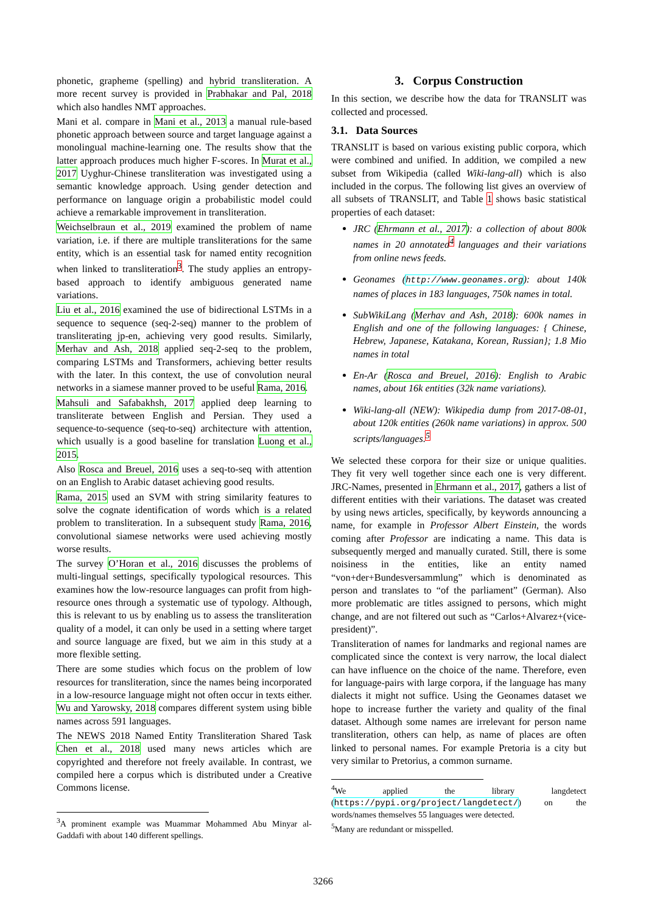phonetic, grapheme (spelling) and hybrid transliteration. A more recent survey is provided in Prabhakar and Pal, 2018 which also handles NMT approaches.
Mani et al. compare in Mani et al., 2013 a manual rule-based phonetic approach between source and target language against a monolingual machine-learning one. The results show that the latter approach produces much higher F-scores. In Murat et al., 2017 Uyghur-Chinese transliteration was investigated using a semantic knowledge approach. Using gender detection and performance on language origin a probabilistic model could achieve a remarkable improvement in transliteration.
Weichselbraun et al., 2019 examined the problem of name variation, i.e. if there are multiple transliterations for the same entity, which is an essential task for named entity recognition when linked to transliteration<sup>3</sup>. The study applies an entropy-based approach to identify ambiguous generated name variations.
Liu et al., 2016 examined the use of bidirectional LSTMs in a sequence to sequence (seq-2-seq) manner to the problem of transliterating jp-en, achieving very good results. Similarly, Merhav and Ash, 2018 applied seq-2-seq to the problem, comparing LSTMs and Transformers, achieving better results with the later. In this context, the use of convolution neural networks in a siamese manner proved to be useful Rama, 2016.
Mahsuli and Safabakhsh, 2017 applied deep learning to transliterate between English and Persian. They used a sequence-to-sequence (seq-to-seq) architecture with attention, which usually is a good baseline for translation Luong et al., 2015.
Also Rosca and Breuel, 2016 uses a seq-to-seq with attention on an English to Arabic dataset achieving good results.
Rama, 2015 used an SVM with string similarity features to solve the cognate identification of words which is a related problem to transliteration. In a subsequent study Rama, 2016, convolutional siamese networks were used achieving mostly worse results.
The survey O’Horan et al., 2016 discusses the problems of multi-lingual settings, specifically typological resources. This examines how the low-resource languages can profit from high-resource ones through a systematic use of typology. Although, this is relevant to us by enabling us to assess the transliteration quality of a model, it can only be used in a setting where target and source language are fixed, but we aim in this study at a more flexible setting.
There are some studies which focus on the problem of low resources for transliteration, since the names being incorporated in a low-resource language might not often occur in texts either. Wu and Yarowsky, 2018 compares different system using bible names across 591 languages.
The NEWS 2018 Named Entity Transliteration Shared Task Chen et al., 2018 used many news articles which are copyrighted and therefore not freely available. In contrast, we compiled here a corpus which is distributed under a Creative Commons license.
<sup>3</sup> A prominent example was Muammar Mohammed Abu Minyar al-Gaddafi with about 140 different spellings.
3. Corpus Construction
In this section, we describe how the data for TRANSLIT was collected and processed.
3.1. Data Sources
TRANSLIT is based on various existing public corpora, which were combined and unified. In addition, we compiled a new subset from Wikipedia (called Wiki-lang-all) which is also included in the corpus. The following list gives an overview of all subsets of TRANSLIT, and Table 1 shows basic statistical properties of each dataset:
JRC (Ehrmann et al., 2017): a collection of about 800k names in 20 annotated<sup>4</sup> languages and their variations from online news feeds.
Geonames (http://www.geonames.org): about 140k names of places in 183 languages, 750k names in total.
SubWikiLang (Merhav and Ash, 2018): 600k names in English and one of the following languages: { Chinese, Hebrew, Japanese, Katakana, Korean, Russian}; 1.8 Mio names in total
En-Ar (Rosca and Breuel, 2016): English to Arabic names, about 16k entities (32k name variations).
Wiki-lang-all (NEW): Wikipedia dump from 2017-08-01, about 120k entities (260k name variations) in approx. 500 scripts/languages.<sup>5</sup>
We selected these corpora for their size or unique qualities. They fit very well together since each one is very different. JRC-Names, presented in Ehrmann et al., 2017, gathers a list of different entities with their variations. The dataset was created by using news articles, specifically, by keywords announcing a name, for example in Professor Albert Einstein, the words coming after Professor are indicating a name. This data is subsequently merged and manually curated. Still, there is some noisiness in the entities, like an entity named “von+der+Bundesversammlung” which is denominated as person and translates to “of the parliament” (German). Also more problematic are titles assigned to persons, which might change, and are not filtered out such as “Carlos+Alvarez+(vice-president)”.
Transliteration of names for landmarks and regional names are complicated since the context is very narrow, the local dialect can have influence on the choice of the name. Therefore, even for language-pairs with large corpora, if the language has many dialects it might not suffice. Using the Geonames dataset we hope to increase further the variety and quality of the final dataset. Although some names are irrelevant for person name transliteration, others can help, as name of places are often linked to personal names. For example Pretoria is a city but very similar to Pretorius, a common surname.
<sup>4</sup> We applied the library langdetect (https://pypi.org/project/langdetect/) on the words/names themselves 55 languages were detected.
<sup>5</sup> Many are redundant or misspelled.
3266